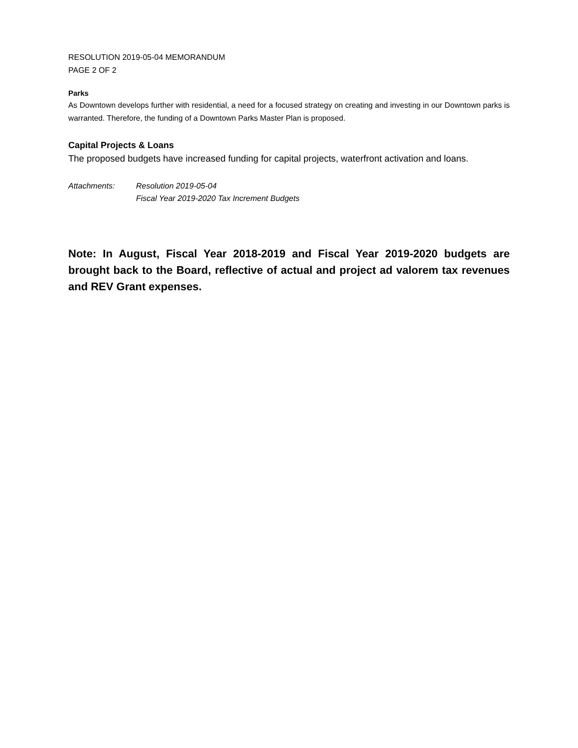RESOLUTION 2019-05-04 MEMORANDUM
PAGE 2 OF 2
Parks
As Downtown develops further with residential, a need for a focused strategy on creating and investing in our Downtown parks is warranted. Therefore, the funding of a Downtown Parks Master Plan is proposed.
Capital Projects & Loans
The proposed budgets have increased funding for capital projects, waterfront activation and loans.
Attachments: Resolution 2019-05-04
Fiscal Year 2019-2020 Tax Increment Budgets
Note: In August, Fiscal Year 2018-2019 and Fiscal Year 2019-2020 budgets are brought back to the Board, reflective of actual and project ad valorem tax revenues and REV Grant expenses.